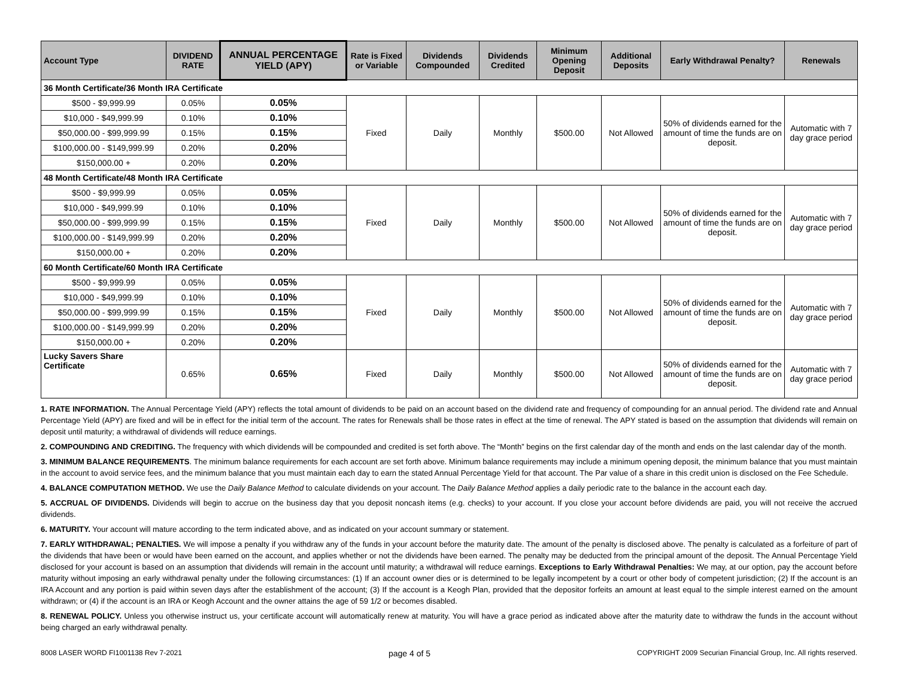| Account Type | DIVIDEND RATE | ANNUAL PERCENTAGE YIELD (APY) | Rate is Fixed or Variable | Dividends Compounded | Dividends Credited | Minimum Opening Deposit | Additional Deposits | Early Withdrawal Penalty? | Renewals |
| --- | --- | --- | --- | --- | --- | --- | --- | --- | --- |
| 36 Month Certificate/36 Month IRA Certificate | | | | | | | | | |
| $500 - $9,999.99 | 0.05% | 0.05% | Fixed | Daily | Monthly | $500.00 | Not Allowed | 50% of dividends earned for the amount of time the funds are on deposit. | Automatic with 7 day grace period |
| $10,000 - $49,999.99 | 0.10% | 0.10% | | | | | | | |
| $50,000.00 - $99,999.99 | 0.15% | 0.15% | | | | | | | |
| $100,000.00 - $149,999.99 | 0.20% | 0.20% | | | | | | | |
| $150,000.00 + | 0.20% | 0.20% | | | | | | | |
| 48 Month Certificate/48 Month IRA Certificate | | | | | | | | | |
| $500 - $9,999.99 | 0.05% | 0.05% | Fixed | Daily | Monthly | $500.00 | Not Allowed | 50% of dividends earned for the amount of time the funds are on deposit. | Automatic with 7 day grace period |
| $10,000 - $49,999.99 | 0.10% | 0.10% | | | | | | | |
| $50,000.00 - $99,999.99 | 0.15% | 0.15% | | | | | | | |
| $100,000.00 - $149,999.99 | 0.20% | 0.20% | | | | | | | |
| $150,000.00 + | 0.20% | 0.20% | | | | | | | |
| 60 Month Certificate/60 Month IRA Certificate | | | | | | | | | |
| $500 - $9,999.99 | 0.05% | 0.05% | Fixed | Daily | Monthly | $500.00 | Not Allowed | 50% of dividends earned for the amount of time the funds are on deposit. | Automatic with 7 day grace period |
| $10,000 - $49,999.99 | 0.10% | 0.10% | | | | | | | |
| $50,000.00 - $99,999.99 | 0.15% | 0.15% | | | | | | | |
| $100,000.00 - $149,999.99 | 0.20% | 0.20% | | | | | | | |
| $150,000.00 + | 0.20% | 0.20% | | | | | | | |
| Lucky Savers Share Certificate | 0.65% | 0.65% | Fixed | Daily | Monthly | $500.00 | Not Allowed | 50% of dividends earned for the amount of time the funds are on deposit. | Automatic with 7 day grace period |
1. RATE INFORMATION. The Annual Percentage Yield (APY) reflects the total amount of dividends to be paid on an account based on the dividend rate and frequency of compounding for an annual period. The dividend rate and Annual Percentage Yield (APY) are fixed and will be in effect for the initial term of the account. The rates for Renewals shall be those rates in effect at the time of renewal. The APY stated is based on the assumption that dividends will remain on deposit until maturity; a withdrawal of dividends will reduce earnings.
2. COMPOUNDING AND CREDITING. The frequency with which dividends will be compounded and credited is set forth above. The “Month” begins on the first calendar day of the month and ends on the last calendar day of the month.
3. MINIMUM BALANCE REQUIREMENTS. The minimum balance requirements for each account are set forth above. Minimum balance requirements may include a minimum opening deposit, the minimum balance that you must maintain in the account to avoid service fees, and the minimum balance that you must maintain each day to earn the stated Annual Percentage Yield for that account. The Par value of a share in this credit union is disclosed on the Fee Schedule.
4. BALANCE COMPUTATION METHOD. We use the Daily Balance Method to calculate dividends on your account. The Daily Balance Method applies a daily periodic rate to the balance in the account each day.
5. ACCRUAL OF DIVIDENDS. Dividends will begin to accrue on the business day that you deposit noncash items (e.g. checks) to your account. If you close your account before dividends are paid, you will not receive the accrued dividends.
6. MATURITY. Your account will mature according to the term indicated above, and as indicated on your account summary or statement.
7. EARLY WITHDRAWAL; PENALTIES. We will impose a penalty if you withdraw any of the funds in your account before the maturity date. The amount of the penalty is disclosed above. The penalty is calculated as a forfeiture of part of the dividends that have been or would have been earned on the account, and applies whether or not the dividends have been earned. The penalty may be deducted from the principal amount of the deposit. The Annual Percentage Yield disclosed for your account is based on an assumption that dividends will remain in the account until maturity; a withdrawal will reduce earnings. Exceptions to Early Withdrawal Penalties: We may, at our option, pay the account before maturity without imposing an early withdrawal penalty under the following circumstances: (1) If an account owner dies or is determined to be legally incompetent by a court or other body of competent jurisdiction; (2) If the account is an IRA Account and any portion is paid within seven days after the establishment of the account; (3) If the account is a Keogh Plan, provided that the depositor forfeits an amount at least equal to the simple interest earned on the amount withdrawn; or (4) if the account is an IRA or Keogh Account and the owner attains the age of 59 1/2 or becomes disabled.
8. RENEWAL POLICY. Unless you otherwise instruct us, your certificate account will automatically renew at maturity. You will have a grace period as indicated above after the maturity date to withdraw the funds in the account without being charged an early withdrawal penalty.
8008 LASER WORD FI1001138 Rev 7-2021 page 4 of 5 COPYRIGHT 2009 Securian Financial Group, Inc. All rights reserved.